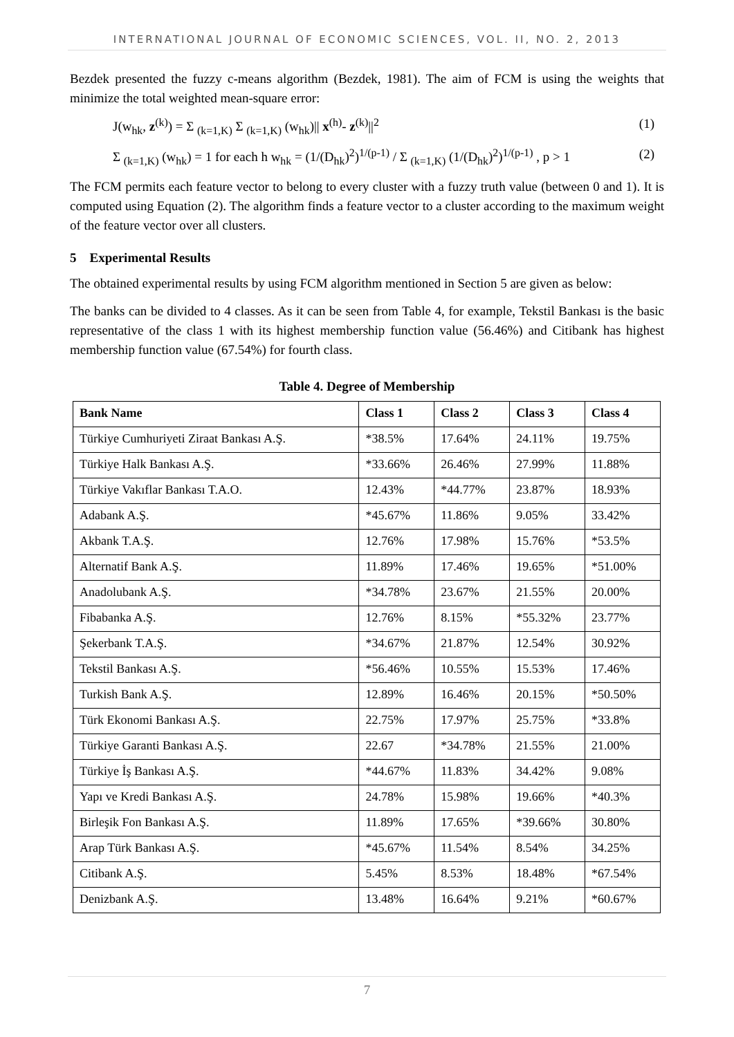INTERNATIONAL JOURNAL OF ECONOMIC SCIENCES, VOL. II, NO. 2, 2013
Bezdek presented the fuzzy c-means algorithm (Bezdek, 1981). The aim of FCM is using the weights that minimize the total weighted mean-square error:
J(w<sub>hk</sub>, z<sup>(k)</sup>) = Σ <sub>(k=1,K)</sub> Σ <sub>(k=1,K)</sub> (w<sub>hk</sub>)|| x<sup>(h)</sup>- z<sup>(k)</sup>||<sup>2</sup> (1)
Σ <sub>(k=1,K)</sub> (w<sub>hk</sub>) = 1 for each h w<sub>hk</sub> = (1/(D<sub>hk</sub>)<sup>2</sup>)<sup>1/(p-1)</sup> / Σ <sub>(k=1,K)</sub> (1/(D<sub>hk</sub>)<sup>2</sup>)<sup>1/(p-1)</sup> , p > 1 (2)
The FCM permits each feature vector to belong to every cluster with a fuzzy truth value (between 0 and 1). It is computed using Equation (2). The algorithm finds a feature vector to a cluster according to the maximum weight of the feature vector over all clusters.
5 Experimental Results
The obtained experimental results by using FCM algorithm mentioned in Section 5 are given as below:
The banks can be divided to 4 classes. As it can be seen from Table 4, for example, Tekstil Bankası is the basic representative of the class 1 with its highest membership function value (56.46%) and Citibank has highest membership function value (67.54%) for fourth class.
Table 4. Degree of Membership
| Bank Name | Class 1 | Class 2 | Class 3 | Class 4 |
| --- | --- | --- | --- | --- |
| Türkiye Cumhuriyeti Ziraat Bankası A.Ş. | *38.5% | 17.64% | 24.11% | 19.75% |
| Türkiye Halk Bankası A.Ş. | *33.66% | 26.46% | 27.99% | 11.88% |
| Türkiye Vakıflar Bankası T.A.O. | 12.43% | *44.77% | 23.87% | 18.93% |
| Adabank A.Ş. | *45.67% | 11.86% | 9.05% | 33.42% |
| Akbank T.A.Ş. | 12.76% | 17.98% | 15.76% | *53.5% |
| Alternatif Bank A.Ş. | 11.89% | 17.46% | 19.65% | *51.00% |
| Anadolubank A.Ş. | *34.78% | 23.67% | 21.55% | 20.00% |
| Fibabanka A.Ş. | 12.76% | 8.15% | *55.32% | 23.77% |
| Şekerbank T.A.Ş. | *34.67% | 21.87% | 12.54% | 30.92% |
| Tekstil Bankası A.Ş. | *56.46% | 10.55% | 15.53% | 17.46% |
| Turkish Bank A.Ş. | 12.89% | 16.46% | 20.15% | *50.50% |
| Türk Ekonomi Bankası A.Ş. | 22.75% | 17.97% | 25.75% | *33.8% |
| Türkiye Garanti Bankası A.Ş. | 22.67 | *34.78% | 21.55% | 21.00% |
| Türkiye İş Bankası A.Ş. | *44.67% | 11.83% | 34.42% | 9.08% |
| Yapı ve Kredi Bankası A.Ş. | 24.78% | 15.98% | 19.66% | *40.3% |
| Birleşik Fon Bankası A.Ş. | 11.89% | 17.65% | *39.66% | 30.80% |
| Arap Türk Bankası A.Ş. | *45.67% | 11.54% | 8.54% | 34.25% |
| Citibank A.Ş. | 5.45% | 8.53% | 18.48% | *67.54% |
| Denizbank A.Ş. | 13.48% | 16.64% | 9.21% | *60.67% |
7